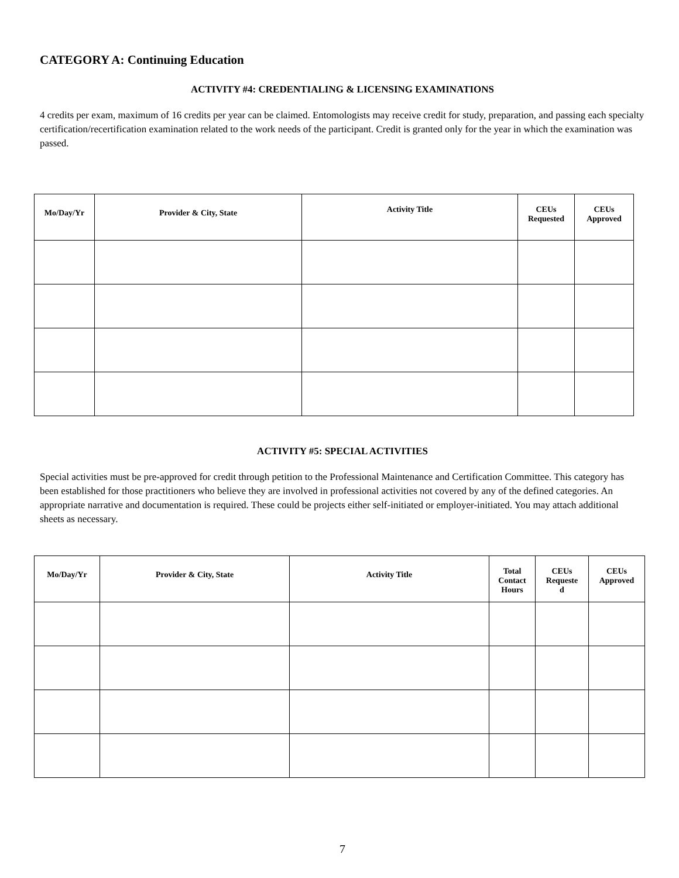CATEGORY A: Continuing Education
ACTIVITY #4: CREDENTIALING & LICENSING EXAMINATIONS
4 credits per exam, maximum of 16 credits per year can be claimed. Entomologists may receive credit for study, preparation, and passing each specialty certification/recertification examination related to the work needs of the participant. Credit is granted only for the year in which the examination was passed.
| Mo/Day/Yr | Provider & City, State | Activity Title | CEUs Requested | CEUs Approved |
| --- | --- | --- | --- | --- |
ACTIVITY #5: SPECIAL ACTIVITIES
Special activities must be pre-approved for credit through petition to the Professional Maintenance and Certification Committee. This category has been established for those practitioners who believe they are involved in professional activities not covered by any of the defined categories. An appropriate narrative and documentation is required. These could be projects either self-initiated or employer-initiated. You may attach additional sheets as necessary.
| Mo/Day/Yr | Provider & City, State | Activity Title | Total Contact Hours | CEUs Requeste d | CEUs Approved |
| --- | --- | --- | --- | --- | --- |
7